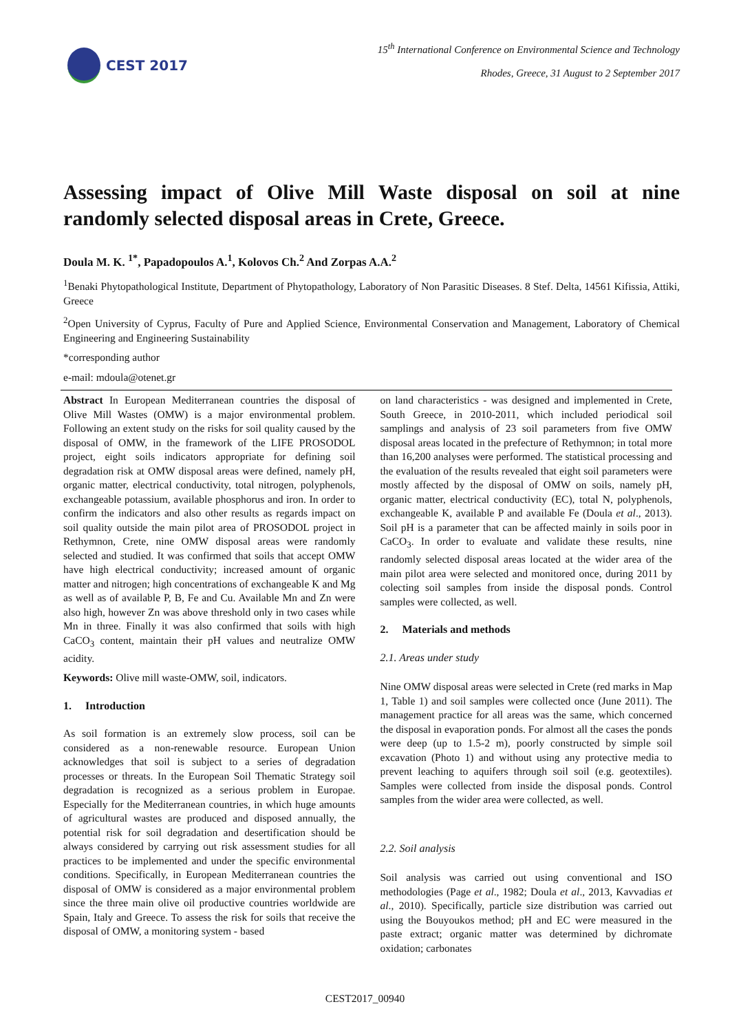CEST 2017
15<sup>th</sup> International Conference on Environmental Science and Technology
Rhodes, Greece, 31 August to 2 September 2017
Assessing impact of Olive Mill Waste disposal on soil at nine randomly selected disposal areas in Crete, Greece.
Doula M. K. <sup>1*</sup>, Papadopoulos A.<sup>1</sup>, Kolovos Ch.<sup>2</sup> And Zorpas A.A.<sup>2</sup>
<sup>1</sup> Benaki Phytopathological Institute, Department of Phytopathology, Laboratory of Non Parasitic Diseases. 8 Stef. Delta, 14561 Kifissia, Attiki, Greece
<sup>2</sup> Open University of Cyprus, Faculty of Pure and Applied Science, Environmental Conservation and Management, Laboratory of Chemical Engineering and Engineering Sustainability
*corresponding author
e-mail: mdoula@otenet.gr
Abstract In European Mediterranean countries the disposal of Olive Mill Wastes (OMW) is a major environmental problem. Following an extent study on the risks for soil quality caused by the disposal of OMW, in the framework of the LIFE PROSODOL project, eight soils indicators appropriate for defining soil degradation risk at OMW disposal areas were defined, namely pH, organic matter, electrical conductivity, total nitrogen, polyphenols, exchangeable potassium, available phosphorus and iron. In order to confirm the indicators and also other results as regards impact on soil quality outside the main pilot area of PROSODOL project in Rethymnon, Crete, nine OMW disposal areas were randomly selected and studied. It was confirmed that soils that accept OMW have high electrical conductivity; increased amount of organic matter and nitrogen; high concentrations of exchangeable K and Mg as well as of available P, B, Fe and Cu. Available Mn and Zn were also high, however Zn was above threshold only in two cases while Mn in three. Finally it was also confirmed that soils with high CaCO<sub>3</sub> content, maintain their pH values and neutralize OMW acidity.
Keywords: Olive mill waste-OMW, soil, indicators.
1. Introduction
As soil formation is an extremely slow process, soil can be considered as a non-renewable resource. European Union acknowledges that soil is subject to a series of degradation processes or threats. In the European Soil Thematic Strategy soil degradation is recognized as a serious problem in Europae. Especially for the Mediterranean countries, in which huge amounts of agricultural wastes are produced and disposed annually, the potential risk for soil degradation and desertification should be always considered by carrying out risk assessment studies for all practices to be implemented and under the specific environmental conditions. Specifically, in European Mediterranean countries the disposal of OMW is considered as a major environmental problem since the three main olive oil productive countries worldwide are Spain, Italy and Greece. To assess the risk for soils that receive the disposal of OMW, a monitoring system - based
on land characteristics - was designed and implemented in Crete, South Greece, in 2010-2011, which included periodical soil samplings and analysis of 23 soil parameters from five OMW disposal areas located in the prefecture of Rethymnon; in total more than 16,200 analyses were performed. The statistical processing and the evaluation of the results revealed that eight soil parameters were mostly affected by the disposal of OMW on soils, namely pH, organic matter, electrical conductivity (EC), total N, polyphenols, exchangeable K, available P and available Fe (Doula et al., 2013). Soil pH is a parameter that can be affected mainly in soils poor in CaCO<sub>3</sub>. In order to evaluate and validate these results, nine randomly selected disposal areas located at the wider area of the main pilot area were selected and monitored once, during 2011 by colecting soil samples from inside the disposal ponds. Control samples were collected, as well.
2. Materials and methods
2.1. Areas under study
Nine OMW disposal areas were selected in Crete (red marks in Map 1, Table 1) and soil samples were collected once (June 2011). The management practice for all areas was the same, which concerned the disposal in evaporation ponds. For almost all the cases the ponds were deep (up to 1.5-2 m), poorly constructed by simple soil excavation (Photo 1) and without using any protective media to prevent leaching to aquifers through soil soil (e.g. geotextiles). Samples were collected from inside the disposal ponds. Control samples from the wider area were collected, as well.
2.2. Soil analysis
Soil analysis was carried out using conventional and ISO methodologies (Page et al., 1982; Doula et al., 2013, Kavvadias et al., 2010). Specifically, particle size distribution was carried out using the Bouyoukos method; pH and EC were measured in the paste extract; organic matter was determined by dichromate oxidation; carbonates
CEST2017_00940